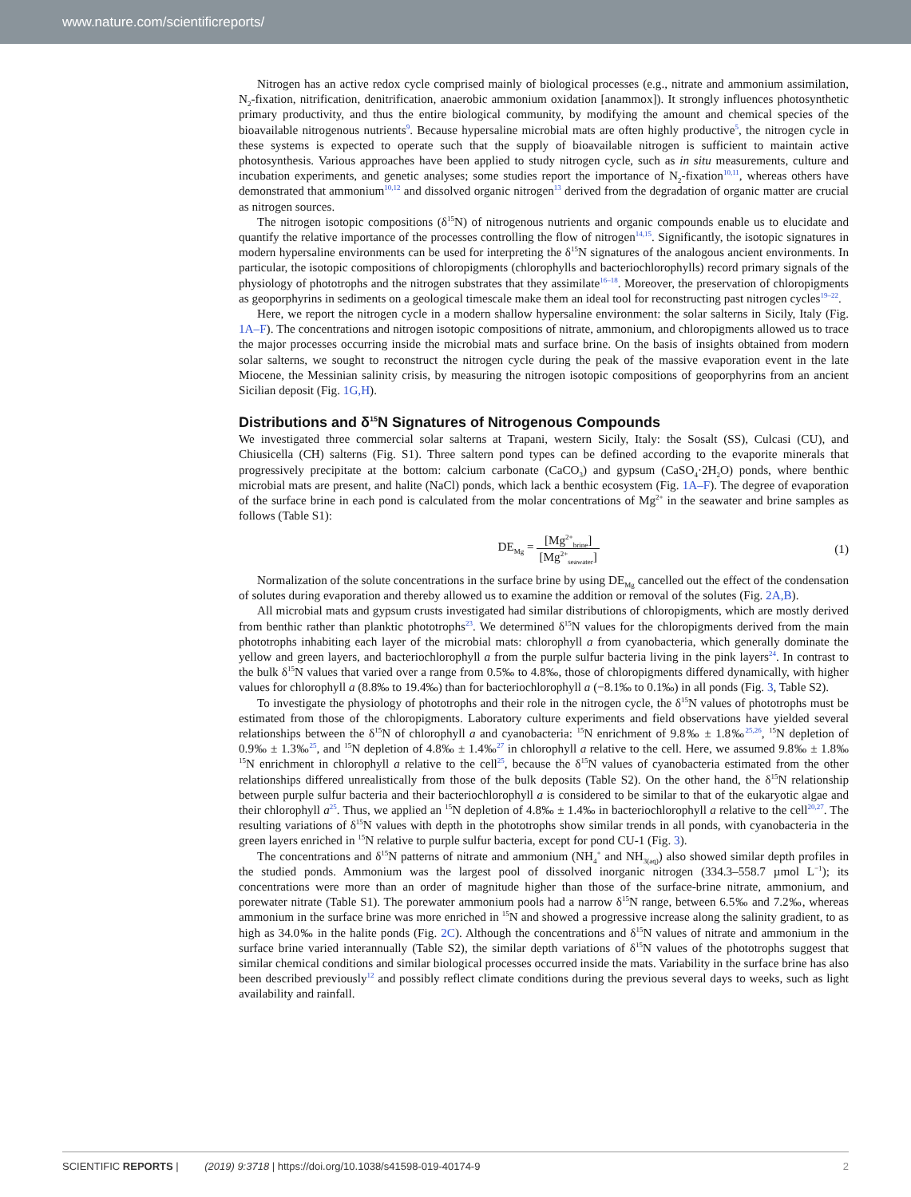www.nature.com/scientificreports/
Nitrogen has an active redox cycle comprised mainly of biological processes (e.g., nitrate and ammonium assimilation, N<sub>2</sub>-fixation, nitrification, denitrification, anaerobic ammonium oxidation [anammox]). It strongly influences photosynthetic primary productivity, and thus the entire biological community, by modifying the amount and chemical species of the bioavailable nitrogenous nutrients<sup>9</sup>. Because hypersaline microbial mats are often highly productive<sup>5</sup>, the nitrogen cycle in these systems is expected to operate such that the supply of bioavailable nitrogen is sufficient to maintain active photosynthesis. Various approaches have been applied to study nitrogen cycle, such as in situ measurements, culture and incubation experiments, and genetic analyses; some studies report the importance of N<sub>2</sub>-fixation<sup>10,11</sup>, whereas others have demonstrated that ammonium<sup>10,12</sup> and dissolved organic nitrogen<sup>13</sup> derived from the degradation of organic matter are crucial as nitrogen sources.
The nitrogen isotopic compositions (δ<sup>15</sup>N) of nitrogenous nutrients and organic compounds enable us to elucidate and quantify the relative importance of the processes controlling the flow of nitrogen<sup>14,15</sup>. Significantly, the isotopic signatures in modern hypersaline environments can be used for interpreting the δ<sup>15</sup>N signatures of the analogous ancient environments. In particular, the isotopic compositions of chloropigments (chlorophylls and bacteriochlorophylls) record primary signals of the physiology of phototrophs and the nitrogen substrates that they assimilate<sup>16–18</sup>. Moreover, the preservation of chloropigments as geoporphyrins in sediments on a geological timescale make them an ideal tool for reconstructing past nitrogen cycles<sup>19–22</sup>.
Here, we report the nitrogen cycle in a modern shallow hypersaline environment: the solar salterns in Sicily, Italy (Fig. 1A–F). The concentrations and nitrogen isotopic compositions of nitrate, ammonium, and chloropigments allowed us to trace the major processes occurring inside the microbial mats and surface brine. On the basis of insights obtained from modern solar salterns, we sought to reconstruct the nitrogen cycle during the peak of the massive evaporation event in the late Miocene, the Messinian salinity crisis, by measuring the nitrogen isotopic compositions of geoporphyrins from an ancient Sicilian deposit (Fig. 1G,H).
Distributions and δ<sup>15</sup>N Signatures of Nitrogenous Compounds
We investigated three commercial solar salterns at Trapani, western Sicily, Italy: the Sosalt (SS), Culcasi (CU), and Chiusicella (CH) salterns (Fig. S1). Three saltern pond types can be defined according to the evaporite minerals that progressively precipitate at the bottom: calcium carbonate (CaCO<sub>3</sub>) and gypsum (CaSO<sub>4</sub>·2H<sub>2</sub>O) ponds, where benthic microbial mats are present, and halite (NaCl) ponds, which lack a benthic ecosystem (Fig. 1A–F). The degree of evaporation of the surface brine in each pond is calculated from the molar concentrations of Mg<sup>2+</sup> in the seawater and brine samples as follows (Table S1):
DE<sub>Mg</sub> = [Mg<sup>2+</sup><sub>brine</sub>] [Mg<sup>2+</sup><sub>seawater</sub>] (1)
Normalization of the solute concentrations in the surface brine by using DE<sub>Mg</sub> cancelled out the effect of the condensation of solutes during evaporation and thereby allowed us to examine the addition or removal of the solutes (Fig. 2A,B).
All microbial mats and gypsum crusts investigated had similar distributions of chloropigments, which are mostly derived from benthic rather than planktic phototrophs<sup>23</sup>. We determined δ<sup>15</sup>N values for the chloropigments derived from the main phototrophs inhabiting each layer of the microbial mats: chlorophyll a from cyanobacteria, which generally dominate the yellow and green layers, and bacteriochlorophyll a from the purple sulfur bacteria living in the pink layers<sup>24</sup>. In contrast to the bulk δ<sup>15</sup>N values that varied over a range from 0.5‰ to 4.8‰, those of chloropigments differed dynamically, with higher values for chlorophyll a (8.8‰ to 19.4‰) than for bacteriochlorophyll a (−8.1‰ to 0.1‰) in all ponds (Fig. 3, Table S2).
To investigate the physiology of phototrophs and their role in the nitrogen cycle, the δ<sup>15</sup>N values of phototrophs must be estimated from those of the chloropigments. Laboratory culture experiments and field observations have yielded several relationships between the δ<sup>15</sup>N of chlorophyll a and cyanobacteria: <sup>15</sup>N enrichment of 9.8‰ ± 1.8‰<sup>25,26</sup>, <sup>15</sup>N depletion of 0.9‰ ± 1.3‰<sup>25</sup>, and <sup>15</sup>N depletion of 4.8‰ ± 1.4‰<sup>27</sup> in chlorophyll a relative to the cell. Here, we assumed 9.8‰ ± 1.8‰ <sup>15</sup>N enrichment in chlorophyll a relative to the cell<sup>25</sup>, because the δ<sup>15</sup>N values of cyanobacteria estimated from the other relationships differed unrealistically from those of the bulk deposits (Table S2). On the other hand, the δ<sup>15</sup>N relationship between purple sulfur bacteria and their bacteriochlorophyll a is considered to be similar to that of the eukaryotic algae and their chlorophyll a<sup>25</sup>. Thus, we applied an <sup>15</sup>N depletion of 4.8‰ ± 1.4‰ in bacteriochlorophyll a relative to the cell<sup>20,27</sup>. The resulting variations of δ<sup>15</sup>N values with depth in the phototrophs show similar trends in all ponds, with cyanobacteria in the green layers enriched in <sup>15</sup>N relative to purple sulfur bacteria, except for pond CU-1 (Fig. 3).
The concentrations and δ<sup>15</sup>N patterns of nitrate and ammonium (NH<sub>4</sub><sup>+</sup> and NH<sub>3(aq)</sub>) also showed similar depth profiles in the studied ponds. Ammonium was the largest pool of dissolved inorganic nitrogen (334.3–558.7 µmol L<sup>−1</sup>); its concentrations were more than an order of magnitude higher than those of the surface-brine nitrate, ammonium, and porewater nitrate (Table S1). The porewater ammonium pools had a narrow δ<sup>15</sup>N range, between 6.5‰ and 7.2‰, whereas ammonium in the surface brine was more enriched in <sup>15</sup>N and showed a progressive increase along the salinity gradient, to as high as 34.0‰ in the halite ponds (Fig. 2C). Although the concentrations and δ<sup>15</sup>N values of nitrate and ammonium in the surface brine varied interannually (Table S2), the similar depth variations of δ<sup>15</sup>N values of the phototrophs suggest that similar chemical conditions and similar biological processes occurred inside the mats. Variability in the surface brine has also been described previously<sup>12</sup> and possibly reflect climate conditions during the previous several days to weeks, such as light availability and rainfall.
SCIENTIFIC REPORTS | (2019) 9:3718 | https://doi.org/10.1038/s41598-019-40174-9 2